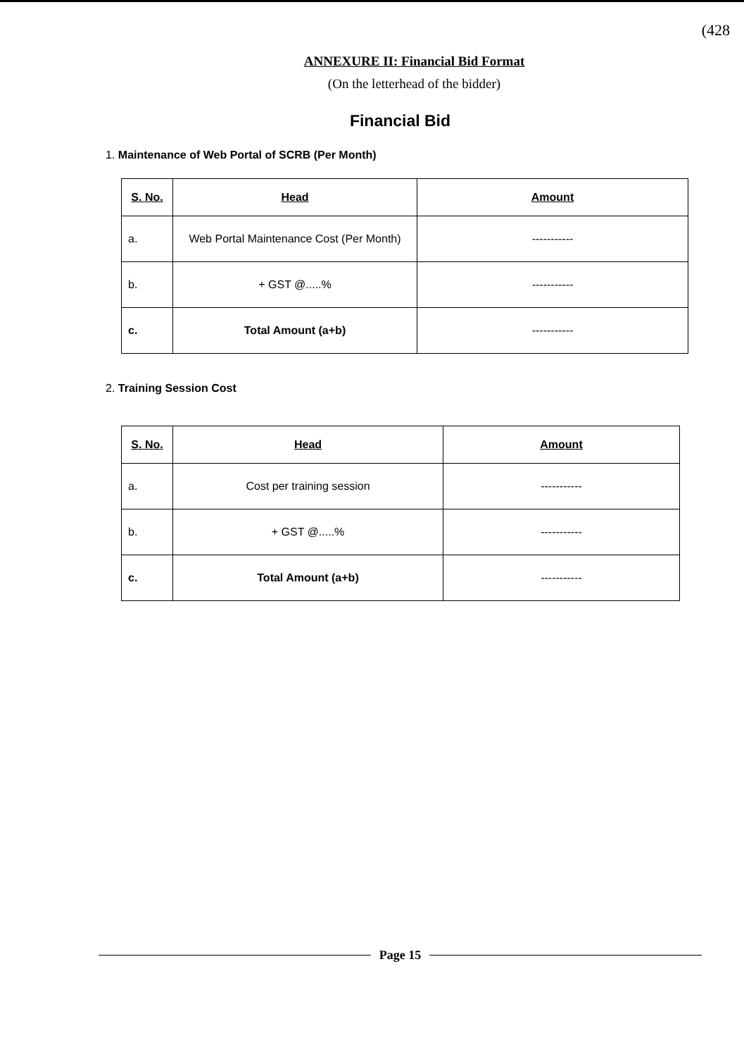(428
ANNEXURE II: Financial Bid Format
(On the letterhead of the bidder)
Financial Bid
1. Maintenance of Web Portal of SCRB (Per Month)
| S. No. | Head | Amount |
| --- | --- | --- |
| a. | Web Portal Maintenance Cost (Per Month) | ----------- |
| b. | + GST @.....% | ----------- |
| c. | Total Amount (a+b) | ----------- |
2. Training Session Cost
| S. No. | Head | Amount |
| --- | --- | --- |
| a. | Cost per training session | ----------- |
| b. | + GST @.....% | ----------- |
| c. | Total Amount (a+b) | ----------- |
Page 15